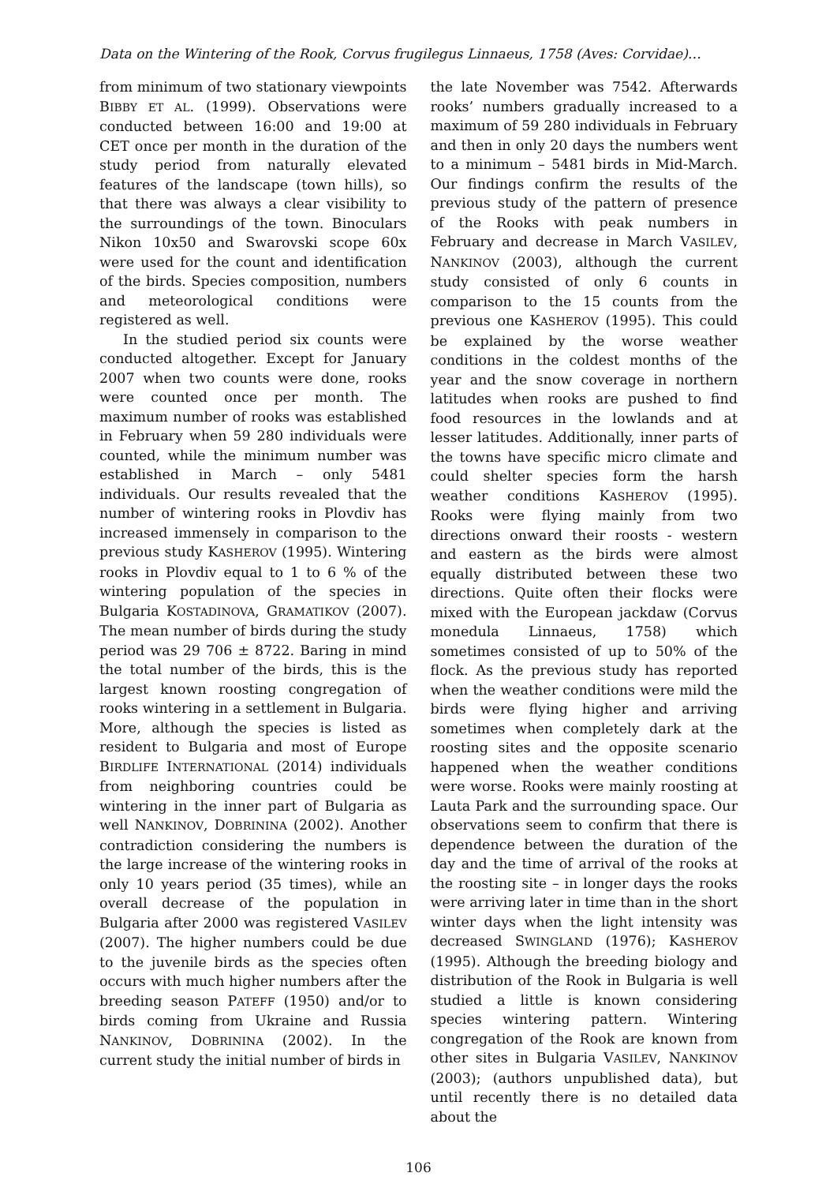Data on the Wintering of the Rook, Corvus frugilegus Linnaeus, 1758 (Aves: Corvidae)…
from minimum of two stationary viewpoints BIBBY ET AL. (1999). Observations were conducted between 16:00 and 19:00 at CET once per month in the duration of the study period from naturally elevated features of the landscape (town hills), so that there was always a clear visibility to the surroundings of the town. Binoculars Nikon 10x50 and Swarovski scope 60x were used for the count and identification of the birds. Species composition, numbers and meteorological conditions were registered as well.
In the studied period six counts were conducted altogether. Except for January 2007 when two counts were done, rooks were counted once per month. The maximum number of rooks was established in February when 59 280 individuals were counted, while the minimum number was established in March – only 5481 individuals. Our results revealed that the number of wintering rooks in Plovdiv has increased immensely in comparison to the previous study KASHEROV (1995). Wintering rooks in Plovdiv equal to 1 to 6 % of the wintering population of the species in Bulgaria KOSTADINOVA, GRAMATIKOV (2007). The mean number of birds during the study period was 29 706 ± 8722. Baring in mind the total number of the birds, this is the largest known roosting congregation of rooks wintering in a settlement in Bulgaria. More, although the species is listed as resident to Bulgaria and most of Europe BIRDLIFE INTERNATIONAL (2014) individuals from neighboring countries could be wintering in the inner part of Bulgaria as well NANKINOV, DOBRININA (2002). Another contradiction considering the numbers is the large increase of the wintering rooks in only 10 years period (35 times), while an overall decrease of the population in Bulgaria after 2000 was registered VASILEV (2007). The higher numbers could be due to the juvenile birds as the species often occurs with much higher numbers after the breeding season PATEFF (1950) and/or to birds coming from Ukraine and Russia NANKINOV, DOBRININA (2002). In the current study the initial number of birds in
the late November was 7542. Afterwards rooks’ numbers gradually increased to a maximum of 59 280 individuals in February and then in only 20 days the numbers went to a minimum – 5481 birds in Mid-March. Our findings confirm the results of the previous study of the pattern of presence of the Rooks with peak numbers in February and decrease in March VASILEV, NANKINOV (2003), although the current study consisted of only 6 counts in comparison to the 15 counts from the previous one KASHEROV (1995). This could be explained by the worse weather conditions in the coldest months of the year and the snow coverage in northern latitudes when rooks are pushed to find food resources in the lowlands and at lesser latitudes. Additionally, inner parts of the towns have specific micro climate and could shelter species form the harsh weather conditions KASHEROV (1995). Rooks were flying mainly from two directions onward their roosts - western and eastern as the birds were almost equally distributed between these two directions. Quite often their flocks were mixed with the European jackdaw (Corvus monedula Linnaeus, 1758) which sometimes consisted of up to 50% of the flock. As the previous study has reported when the weather conditions were mild the birds were flying higher and arriving sometimes when completely dark at the roosting sites and the opposite scenario happened when the weather conditions were worse. Rooks were mainly roosting at Lauta Park and the surrounding space. Our observations seem to confirm that there is dependence between the duration of the day and the time of arrival of the rooks at the roosting site – in longer days the rooks were arriving later in time than in the short winter days when the light intensity was decreased SWINGLAND (1976); KASHEROV (1995). Although the breeding biology and distribution of the Rook in Bulgaria is well studied a little is known considering species wintering pattern. Wintering congregation of the Rook are known from other sites in Bulgaria VASILEV, NANKINOV (2003); (authors unpublished data), but until recently there is no detailed data about the
106